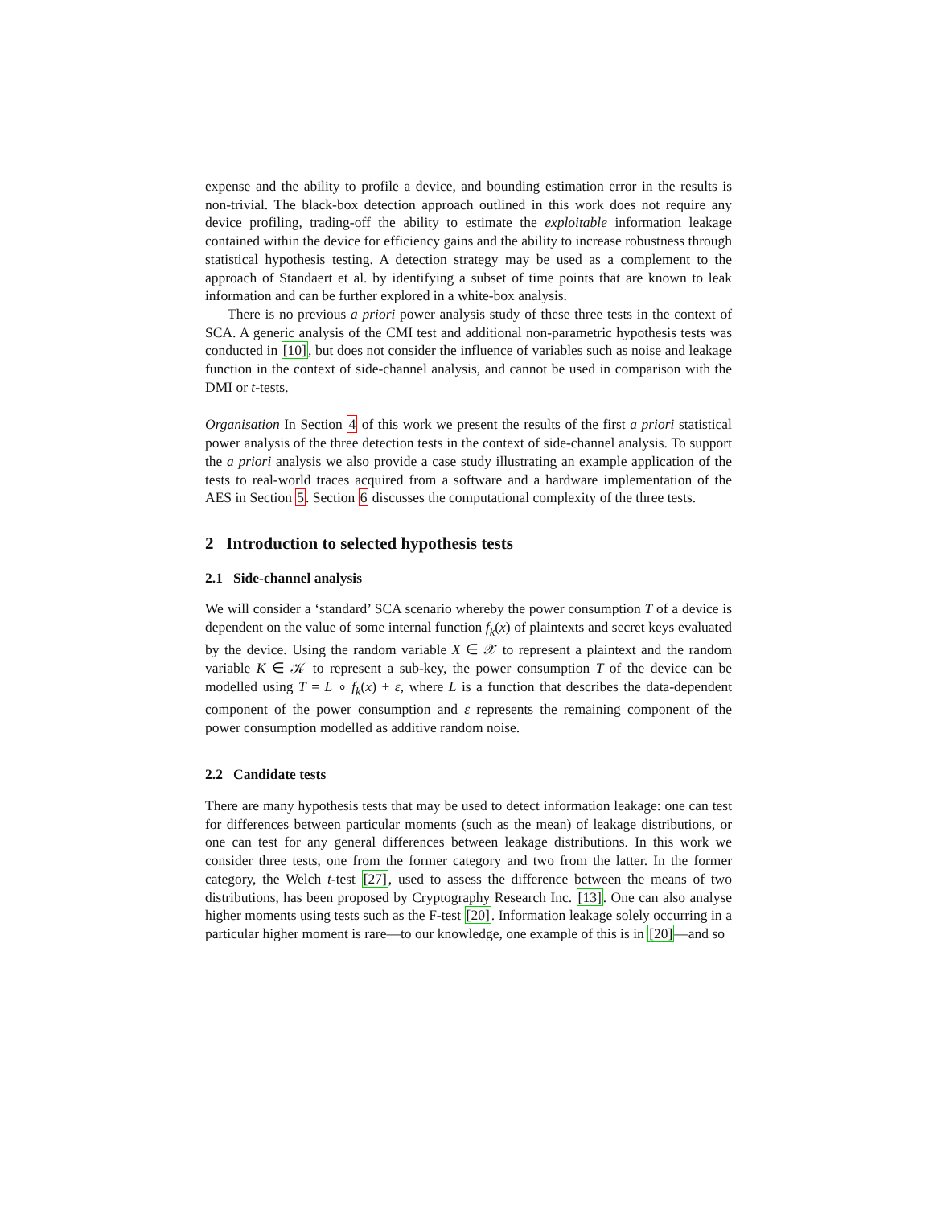expense and the ability to profile a device, and bounding estimation error in the results is non-trivial. The black-box detection approach outlined in this work does not require any device profiling, trading-off the ability to estimate the exploitable information leakage contained within the device for efficiency gains and the ability to increase robustness through statistical hypothesis testing. A detection strategy may be used as a complement to the approach of Standaert et al. by identifying a subset of time points that are known to leak information and can be further explored in a white-box analysis.
There is no previous a priori power analysis study of these three tests in the context of SCA. A generic analysis of the CMI test and additional non-parametric hypothesis tests was conducted in [10], but does not consider the influence of variables such as noise and leakage function in the context of side-channel analysis, and cannot be used in comparison with the DMI or t-tests.
Organisation In Section 4 of this work we present the results of the first a priori statistical power analysis of the three detection tests in the context of side-channel analysis. To support the a priori analysis we also provide a case study illustrating an example application of the tests to real-world traces acquired from a software and a hardware implementation of the AES in Section 5. Section 6 discusses the computational complexity of the three tests.
2 Introduction to selected hypothesis tests
2.1 Side-channel analysis
We will consider a ‘standard’ SCA scenario whereby the power consumption T of a device is dependent on the value of some internal function f<sub>k</sub>(x) of plaintexts and secret keys evaluated by the device. Using the random variable X ∈ 𝒳 to represent a plaintext and the random variable K ∈ 𝒦 to represent a sub-key, the power consumption T of the device can be modelled using T = L ∘ f<sub>k</sub>(x) + ε, where L is a function that describes the data-dependent component of the power consumption and ε represents the remaining component of the power consumption modelled as additive random noise.
2.2 Candidate tests
There are many hypothesis tests that may be used to detect information leakage: one can test for differences between particular moments (such as the mean) of leakage distributions, or one can test for any general differences between leakage distributions. In this work we consider three tests, one from the former category and two from the latter. In the former category, the Welch t-test [27], used to assess the difference between the means of two distributions, has been proposed by Cryptography Research Inc. [13]. One can also analyse higher moments using tests such as the F-test [20]. Information leakage solely occurring in a particular higher moment is rare—to our knowledge, one example of this is in [20]—and so